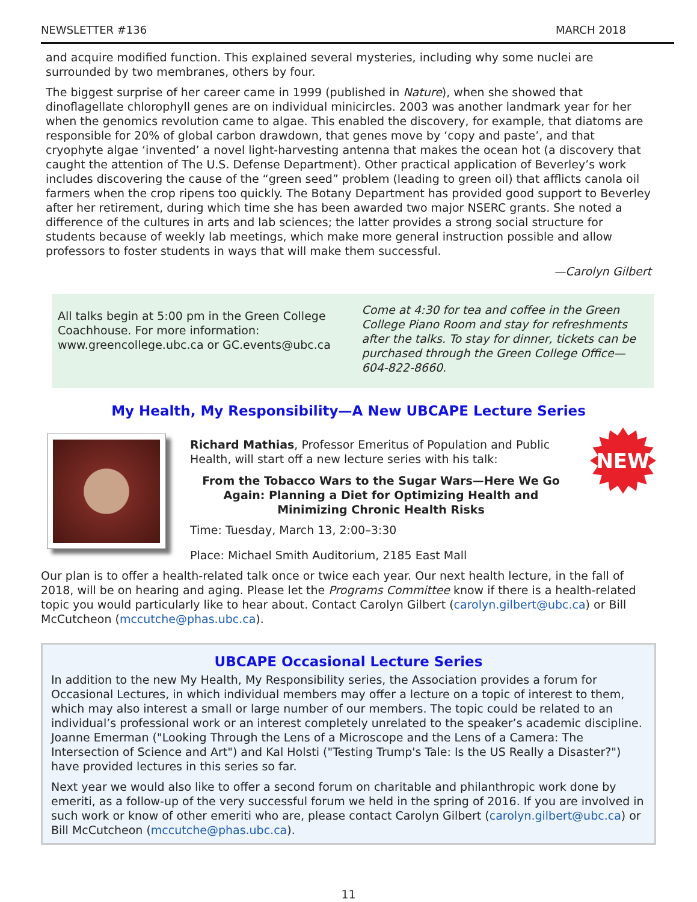NEWSLETTER #136 MARCH 2018
and acquire modified function. This explained several mysteries, including why some nuclei are surrounded by two membranes, others by four.
The biggest surprise of her career came in 1999 (published in Nature), when she showed that dinoflagellate chlorophyll genes are on individual minicircles. 2003 was another landmark year for her when the genomics revolution came to algae. This enabled the discovery, for example, that diatoms are responsible for 20% of global carbon drawdown, that genes move by ‘copy and paste’, and that cryophyte algae ‘invented’ a novel light-harvesting antenna that makes the ocean hot (a discovery that caught the attention of The U.S. Defense Department). Other practical application of Beverley’s work includes discovering the cause of the “green seed” problem (leading to green oil) that afflicts canola oil farmers when the crop ripens too quickly. The Botany Department has provided good support to Beverley after her retirement, during which time she has been awarded two major NSERC grants. She noted a difference of the cultures in arts and lab sciences; the latter provides a strong social structure for students because of weekly lab meetings, which make more general instruction possible and allow professors to foster students in ways that will make them successful.
—Carolyn Gilbert
All talks begin at 5:00 pm in the Green College Coachhouse. For more information: www.greencollege.ubc.ca or GC.events@ubc.ca
Come at 4:30 for tea and coffee in the Green College Piano Room and stay for refreshments after the talks. To stay for dinner, tickets can be purchased through the Green College Office—604-822-8660.
My Health, My Responsibility—A New UBCAPE Lecture Series
Richard Mathias, Professor Emeritus of Population and Public Health, will start off a new lecture series with his talk:
From the Tobacco Wars to the Sugar Wars—Here We Go Again: Planning a Diet for Optimizing Health and Minimizing Chronic Health Risks
Time: Tuesday, March 13, 2:00–3:30
Place: Michael Smith Auditorium, 2185 East Mall
NEW
Our plan is to offer a health-related talk once or twice each year. Our next health lecture, in the fall of 2018, will be on hearing and aging. Please let the Programs Committee know if there is a health-related topic you would particularly like to hear about. Contact Carolyn Gilbert (carolyn.gilbert@ubc.ca) or Bill McCutcheon (mccutche@phas.ubc.ca).
UBCAPE Occasional Lecture Series
In addition to the new My Health, My Responsibility series, the Association provides a forum for Occasional Lectures, in which individual members may offer a lecture on a topic of interest to them, which may also interest a small or large number of our members. The topic could be related to an individual’s professional work or an interest completely unrelated to the speaker’s academic discipline. Joanne Emerman ("Looking Through the Lens of a Microscope and the Lens of a Camera: The Intersection of Science and Art") and Kal Holsti ("Testing Trump's Tale: Is the US Really a Disaster?") have provided lectures in this series so far.
Next year we would also like to offer a second forum on charitable and philanthropic work done by emeriti, as a follow-up of the very successful forum we held in the spring of 2016. If you are involved in such work or know of other emeriti who are, please contact Carolyn Gilbert (carolyn.gilbert@ubc.ca) or Bill McCutcheon (mccutche@phas.ubc.ca).
11